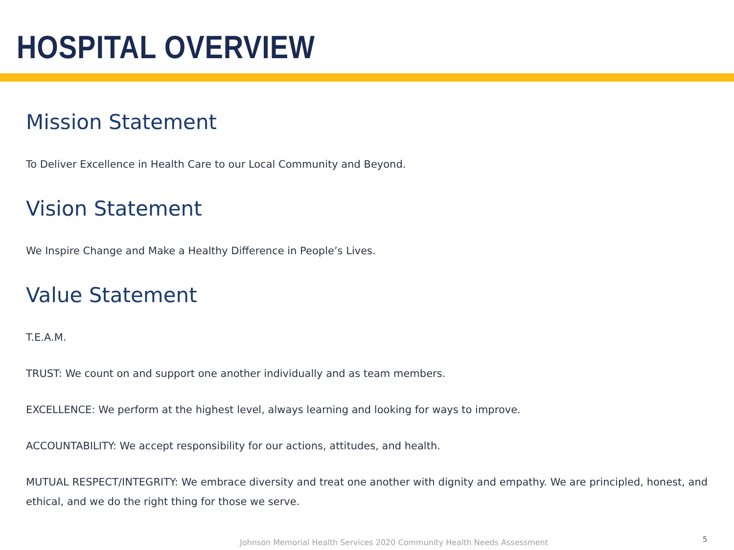HOSPITAL OVERVIEW
Mission Statement
To Deliver Excellence in Health Care to our Local Community and Beyond.
Vision Statement
We Inspire Change and Make a Healthy Difference in People’s Lives.
Value Statement
T.E.A.M.
TRUST: We count on and support one another individually and as team members.
EXCELLENCE: We perform at the highest level, always learning and looking for ways to improve.
ACCOUNTABILITY: We accept responsibility for our actions, attitudes, and health.
MUTUAL RESPECT/INTEGRITY: We embrace diversity and treat one another with dignity and empathy. We are principled, honest, and ethical, and we do the right thing for those we serve.
Johnson Memorial Health Services 2020 Community Health Needs Assessment
5